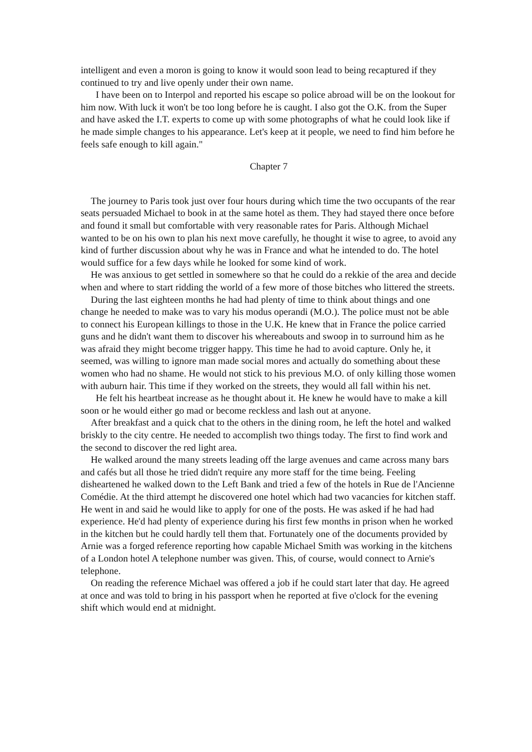intelligent and even a moron is going to know it would soon lead to being recaptured if they continued to try and live openly under their own name.
I have been on to Interpol and reported his escape so police abroad will be on the lookout for him now. With luck it won't be too long before he is caught. I also got the O.K. from the Super and have asked the I.T. experts to come up with some photographs of what he could look like if he made simple changes to his appearance. Let's keep at it people, we need to find him before he feels safe enough to kill again."
Chapter 7
The journey to Paris took just over four hours during which time the two occupants of the rear seats persuaded Michael to book in at the same hotel as them. They had stayed there once before and found it small but comfortable with very reasonable rates for Paris. Although Michael wanted to be on his own to plan his next move carefully, he thought it wise to agree, to avoid any kind of further discussion about why he was in France and what he intended to do. The hotel would suffice for a few days while he looked for some kind of work.
He was anxious to get settled in somewhere so that he could do a rekkie of the area and decide when and where to start ridding the world of a few more of those bitches who littered the streets.
During the last eighteen months he had had plenty of time to think about things and one change he needed to make was to vary his modus operandi (M.O.). The police must not be able to connect his European killings to those in the U.K. He knew that in France the police carried guns and he didn't want them to discover his whereabouts and swoop in to surround him as he was afraid they might become trigger happy. This time he had to avoid capture. Only he, it seemed, was willing to ignore man made social mores and actually do something about these women who had no shame. He would not stick to his previous M.O. of only killing those women with auburn hair. This time if they worked on the streets, they would all fall within his net.
He felt his heartbeat increase as he thought about it. He knew he would have to make a kill soon or he would either go mad or become reckless and lash out at anyone.
After breakfast and a quick chat to the others in the dining room, he left the hotel and walked briskly to the city centre. He needed to accomplish two things today. The first to find work and the second to discover the red light area.
He walked around the many streets leading off the large avenues and came across many bars and cafés but all those he tried didn't require any more staff for the time being. Feeling disheartened he walked down to the Left Bank and tried a few of the hotels in Rue de l'Ancienne Comédie. At the third attempt he discovered one hotel which had two vacancies for kitchen staff. He went in and said he would like to apply for one of the posts. He was asked if he had had experience. He'd had plenty of experience during his first few months in prison when he worked in the kitchen but he could hardly tell them that. Fortunately one of the documents provided by Arnie was a forged reference reporting how capable Michael Smith was working in the kitchens of a London hotel A telephone number was given. This, of course, would connect to Arnie's telephone.
On reading the reference Michael was offered a job if he could start later that day. He agreed at once and was told to bring in his passport when he reported at five o'clock for the evening shift which would end at midnight.